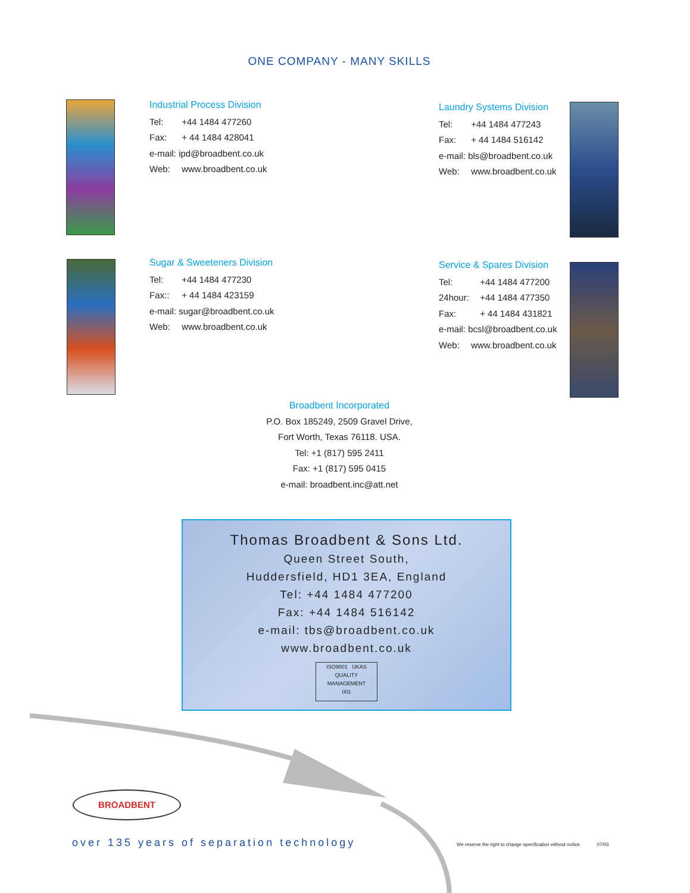ONE COMPANY - MANY SKILLS
Industrial Process Division
Tel: +44 1484 477260
Fax: + 44 1484 428041
e-mail: ipd@broadbent.co.uk
Web: www.broadbent.co.uk
Laundry Systems Division
Tel: +44 1484 477243
Fax: + 44 1484 516142
e-mail: bls@broadbent.co.uk
Web: www.broadbent.co.uk
Sugar & Sweeteners Division
Tel: +44 1484 477230
Fax:: + 44 1484 423159
e-mail: sugar@broadbent.co.uk
Web: www.broadbent.co.uk
Service & Spares Division
Tel: +44 1484 477200
24hour: +44 1484 477350
Fax: + 44 1484 431821
e-mail: bcsl@broadbent.co.uk
Web: www.broadbent.co.uk
Broadbent Incorporated
P.O. Box 185249, 2509 Gravel Drive,
Fort Worth, Texas 76118. USA.
Tel: +1 (817) 595 2411
Fax: +1 (817) 595 0415
e-mail: broadbent.inc@att.net
Thomas Broadbent & Sons Ltd.
Queen Street South,
Huddersfield, HD1 3EA, England
Tel: +44 1484 477200
Fax: +44 1484 516142
e-mail: tbs@broadbent.co.uk
www.broadbent.co.uk
ISO9001 UKAS
QUALITY MANAGEMENT
001
BROADBENT
over 135 years of separation technology
We reserve the right to change specification without notice. 07/03